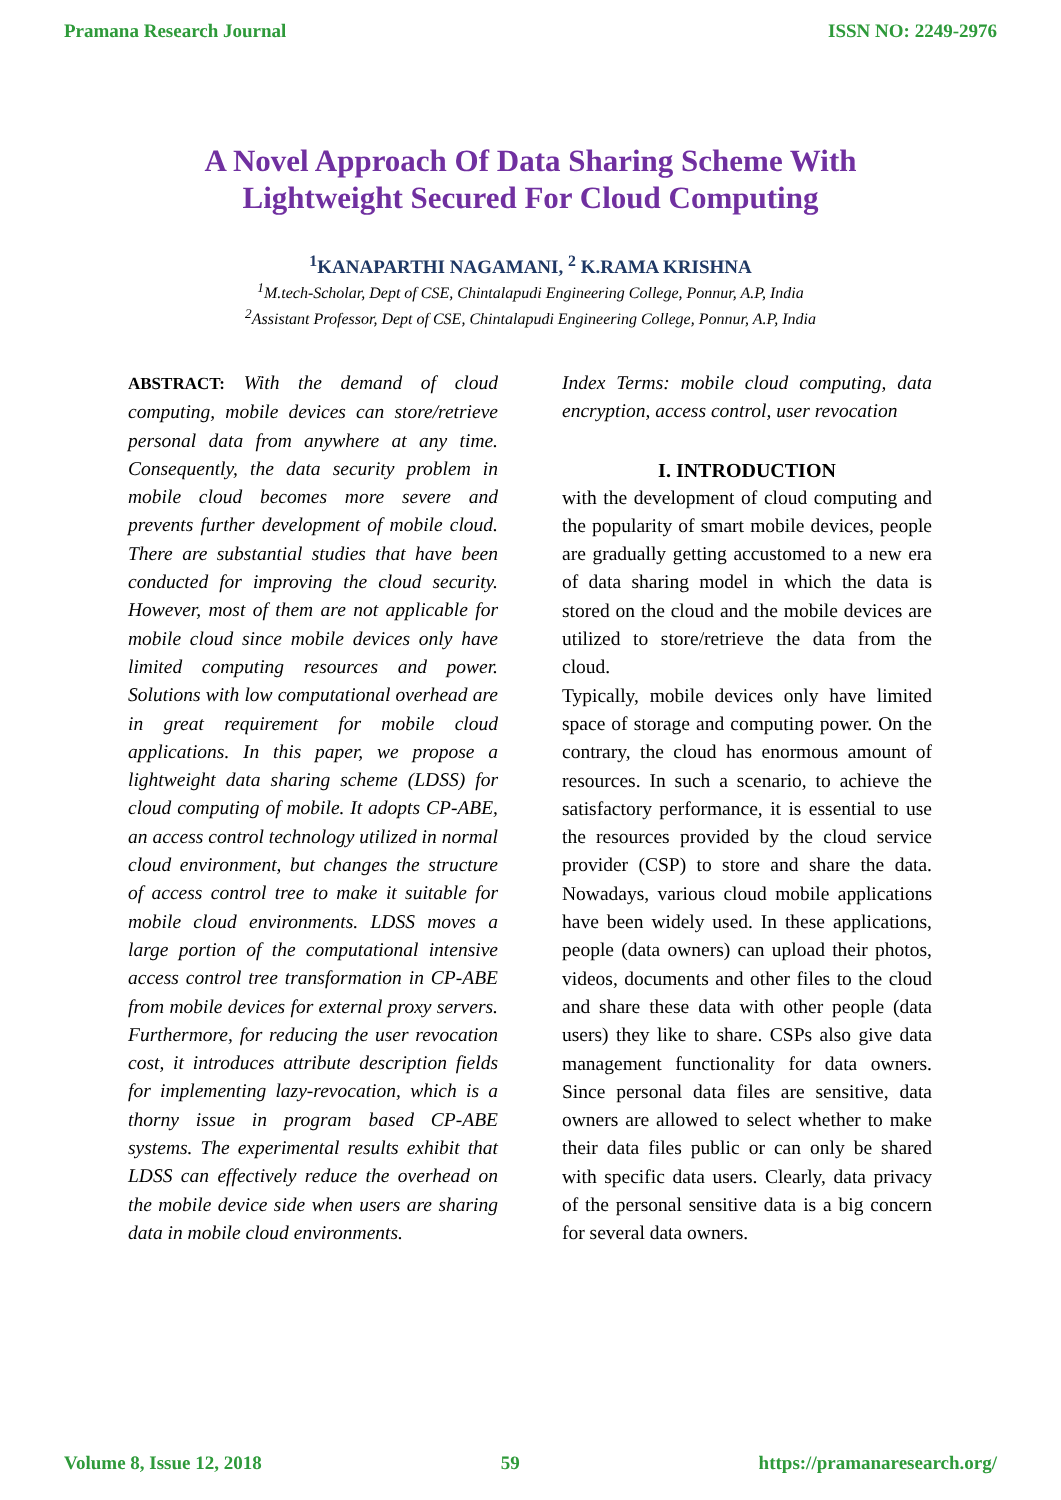Pramana Research Journal ISSN NO: 2249-2976
A Novel Approach Of Data Sharing Scheme With
Lightweight Secured For Cloud Computing
<sup>1</sup> KANAPARTHI NAGAMANI, <sup>2</sup> K.RAMA KRISHNA
<sup>1</sup> M.tech-Scholar, Dept of CSE, Chintalapudi Engineering College, Ponnur, A.P, India
<sup>2</sup> Assistant Professor, Dept of CSE, Chintalapudi Engineering College, Ponnur, A.P, India
ABSTRACT: With the demand of cloud computing, mobile devices can store/retrieve personal data from anywhere at any time. Consequently, the data security problem in mobile cloud becomes more severe and prevents further development of mobile cloud. There are substantial studies that have been conducted for improving the cloud security. However, most of them are not applicable for mobile cloud since mobile devices only have limited computing resources and power. Solutions with low computational overhead are in great requirement for mobile cloud applications. In this paper, we propose a lightweight data sharing scheme (LDSS) for cloud computing of mobile. It adopts CP-ABE, an access control technology utilized in normal cloud environment, but changes the structure of access control tree to make it suitable for mobile cloud environments. LDSS moves a large portion of the computational intensive access control tree transformation in CP-ABE from mobile devices for external proxy servers. Furthermore, for reducing the user revocation cost, it introduces attribute description fields for implementing lazy-revocation, which is a thorny issue in program based CP-ABE systems. The experimental results exhibit that LDSS can effectively reduce the overhead on the mobile device side when users are sharing data in mobile cloud environments.
Index Terms: mobile cloud computing, data encryption, access control, user revocation
I. INTRODUCTION
with the development of cloud computing and the popularity of smart mobile devices, people are gradually getting accustomed to a new era of data sharing model in which the data is stored on the cloud and the mobile devices are utilized to store/retrieve the data from the cloud.
Typically, mobile devices only have limited space of storage and computing power. On the contrary, the cloud has enormous amount of resources. In such a scenario, to achieve the satisfactory performance, it is essential to use the resources provided by the cloud service provider (CSP) to store and share the data. Nowadays, various cloud mobile applications have been widely used. In these applications, people (data owners) can upload their photos, videos, documents and other files to the cloud and share these data with other people (data users) they like to share. CSPs also give data management functionality for data owners. Since personal data files are sensitive, data owners are allowed to select whether to make their data files public or can only be shared with specific data users. Clearly, data privacy of the personal sensitive data is a big concern for several data owners.
Volume 8, Issue 12, 2018 59 https://pramanaresearch.org/